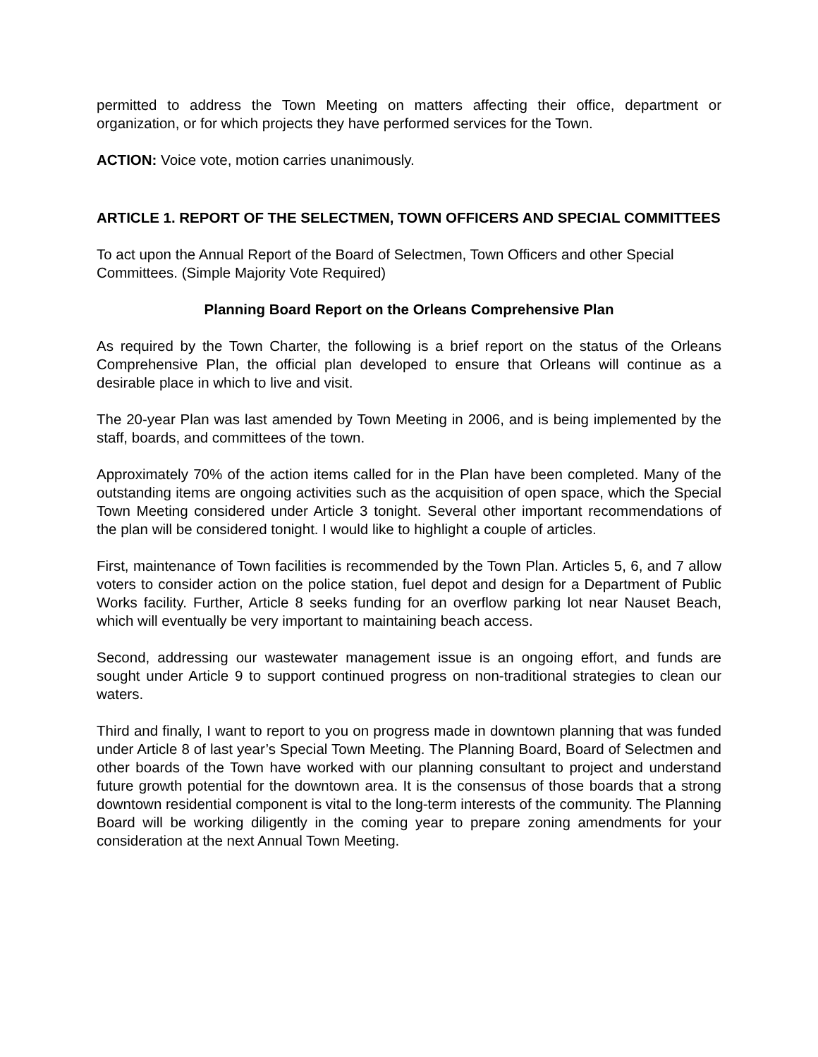permitted to address the Town Meeting on matters affecting their office, department or organization, or for which projects they have performed services for the Town.
ACTION: Voice vote, motion carries unanimously.
ARTICLE 1. REPORT OF THE SELECTMEN, TOWN OFFICERS AND SPECIAL COMMITTEES
To act upon the Annual Report of the Board of Selectmen, Town Officers and other Special Committees. (Simple Majority Vote Required)
Planning Board Report on the Orleans Comprehensive Plan
As required by the Town Charter, the following is a brief report on the status of the Orleans Comprehensive Plan, the official plan developed to ensure that Orleans will continue as a desirable place in which to live and visit.
The 20-year Plan was last amended by Town Meeting in 2006, and is being implemented by the staff, boards, and committees of the town.
Approximately 70% of the action items called for in the Plan have been completed. Many of the outstanding items are ongoing activities such as the acquisition of open space, which the Special Town Meeting considered under Article 3 tonight. Several other important recommendations of the plan will be considered tonight. I would like to highlight a couple of articles.
First, maintenance of Town facilities is recommended by the Town Plan. Articles 5, 6, and 7 allow voters to consider action on the police station, fuel depot and design for a Department of Public Works facility. Further, Article 8 seeks funding for an overflow parking lot near Nauset Beach, which will eventually be very important to maintaining beach access.
Second, addressing our wastewater management issue is an ongoing effort, and funds are sought under Article 9 to support continued progress on non-traditional strategies to clean our waters.
Third and finally, I want to report to you on progress made in downtown planning that was funded under Article 8 of last year’s Special Town Meeting. The Planning Board, Board of Selectmen and other boards of the Town have worked with our planning consultant to project and understand future growth potential for the downtown area. It is the consensus of those boards that a strong downtown residential component is vital to the long-term interests of the community. The Planning Board will be working diligently in the coming year to prepare zoning amendments for your consideration at the next Annual Town Meeting.